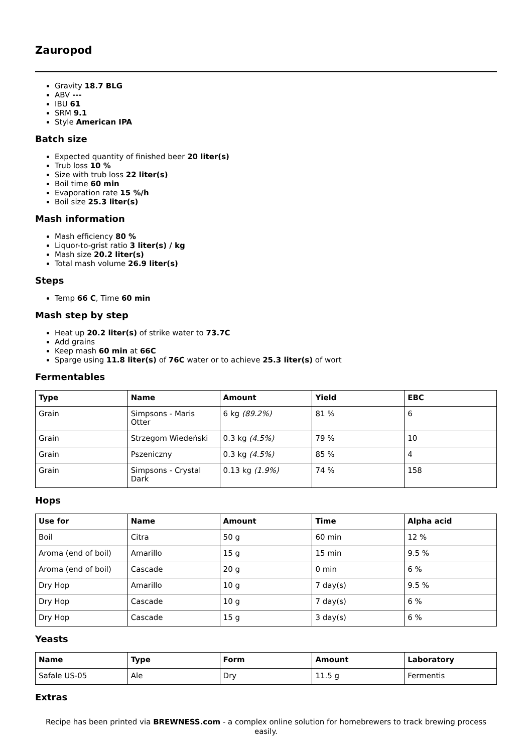Zauropod
Gravity 18.7 BLG
ABV ---
IBU 61
SRM 9.1
Style American IPA
Batch size
Expected quantity of finished beer 20 liter(s)
Trub loss 10 %
Size with trub loss 22 liter(s)
Boil time 60 min
Evaporation rate 15 %/h
Boil size 25.3 liter(s)
Mash information
Mash efficiency 80 %
Liquor-to-grist ratio 3 liter(s) / kg
Mash size 20.2 liter(s)
Total mash volume 26.9 liter(s)
Steps
Temp 66 C, Time 60 min
Mash step by step
Heat up 20.2 liter(s) of strike water to 73.7C
Add grains
Keep mash 60 min at 66C
Sparge using 11.8 liter(s) of 76C water or to achieve 25.3 liter(s) of wort
Fermentables
| Type | Name | Amount | Yield | EBC |
| --- | --- | --- | --- | --- |
| Grain | Simpsons - Maris Otter | 6 kg (89.2%) | 81 % | 6 |
| Grain | Strzegom Wiedeński | 0.3 kg (4.5%) | 79 % | 10 |
| Grain | Pszeniczny | 0.3 kg (4.5%) | 85 % | 4 |
| Grain | Simpsons - Crystal Dark | 0.13 kg (1.9%) | 74 % | 158 |
Hops
| Use for | Name | Amount | Time | Alpha acid |
| --- | --- | --- | --- | --- |
| Boil | Citra | 50 g | 60 min | 12 % |
| Aroma (end of boil) | Amarillo | 15 g | 15 min | 9.5 % |
| Aroma (end of boil) | Cascade | 20 g | 0 min | 6 % |
| Dry Hop | Amarillo | 10 g | 7 day(s) | 9.5 % |
| Dry Hop | Cascade | 10 g | 7 day(s) | 6 % |
| Dry Hop | Cascade | 15 g | 3 day(s) | 6 % |
Yeasts
| Name | Type | Form | Amount | Laboratory |
| --- | --- | --- | --- | --- |
| Safale US-05 | Ale | Dry | 11.5 g | Fermentis |
Extras
Recipe has been printed via BREWNESS.com - a complex online solution for homebrewers to track brewing process easily.